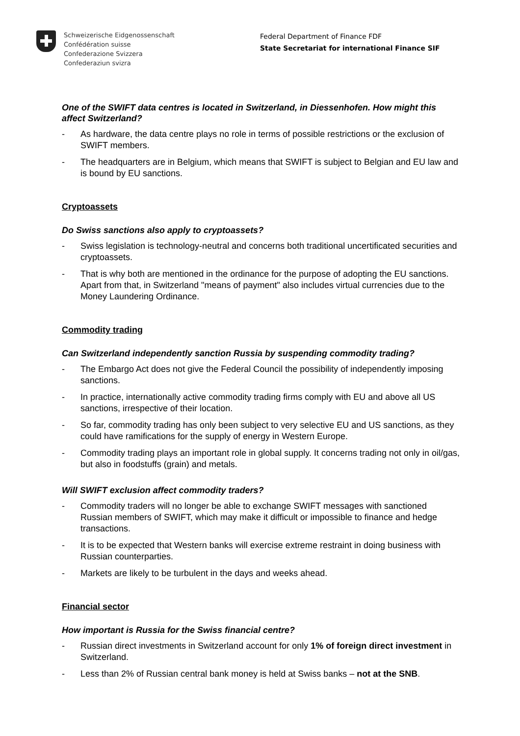Schweizerische Eidgenossenschaft
Confédération suisse
Confederazione Svizzera
Confederaziun svizra
Federal Department of Finance FDF
State Secretariat for international Finance SIF
One of the SWIFT data centres is located in Switzerland, in Diessenhofen. How might this affect Switzerland?
- As hardware, the data centre plays no role in terms of possible restrictions or the exclusion of SWIFT members.
- The headquarters are in Belgium, which means that SWIFT is subject to Belgian and EU law and is bound by EU sanctions.
Cryptoassets
Do Swiss sanctions also apply to cryptoassets?
- Swiss legislation is technology-neutral and concerns both traditional uncertificated securities and cryptoassets.
- That is why both are mentioned in the ordinance for the purpose of adopting the EU sanctions. Apart from that, in Switzerland "means of payment" also includes virtual currencies due to the Money Laundering Ordinance.
Commodity trading
Can Switzerland independently sanction Russia by suspending commodity trading?
- The Embargo Act does not give the Federal Council the possibility of independently imposing sanctions.
- In practice, internationally active commodity trading firms comply with EU and above all US sanctions, irrespective of their location.
- So far, commodity trading has only been subject to very selective EU and US sanctions, as they could have ramifications for the supply of energy in Western Europe.
- Commodity trading plays an important role in global supply. It concerns trading not only in oil/gas, but also in foodstuffs (grain) and metals.
Will SWIFT exclusion affect commodity traders?
- Commodity traders will no longer be able to exchange SWIFT messages with sanctioned Russian members of SWIFT, which may make it difficult or impossible to finance and hedge transactions.
- It is to be expected that Western banks will exercise extreme restraint in doing business with Russian counterparties.
- Markets are likely to be turbulent in the days and weeks ahead.
Financial sector
How important is Russia for the Swiss financial centre?
- Russian direct investments in Switzerland account for only 1% of foreign direct investment in Switzerland.
- Less than 2% of Russian central bank money is held at Swiss banks – not at the SNB.